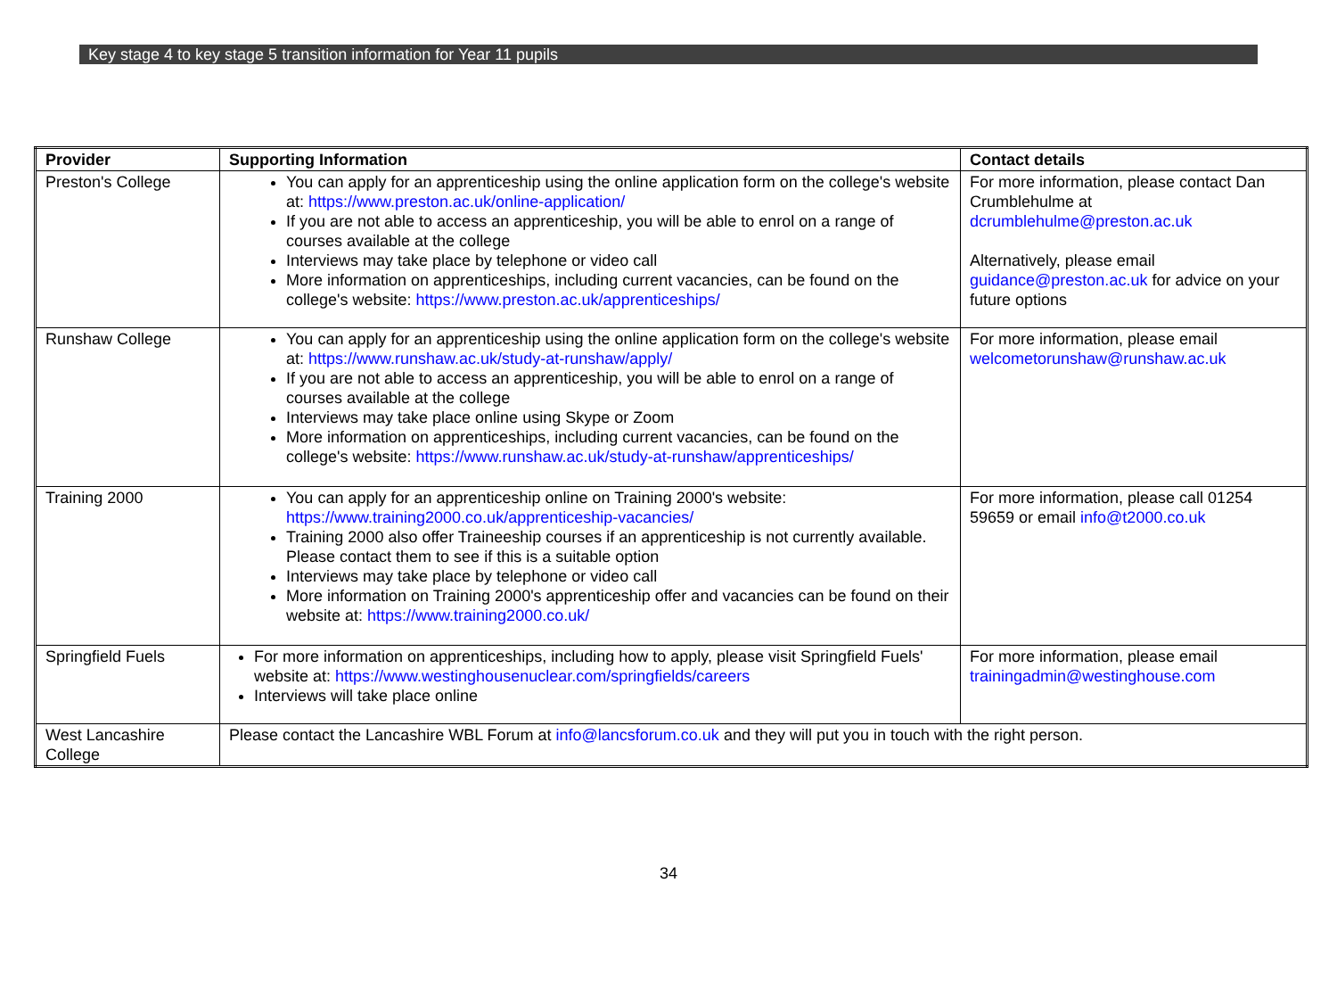Key stage 4 to key stage 5 transition information for Year 11 pupils
| Provider | Supporting Information | Contact details |
| --- | --- | --- |
| Preston's College | You can apply for an apprenticeship using the online application form on the college's website at: https://www.preston.ac.uk/online-application/ If you are not able to access an apprenticeship, you will be able to enrol on a range of courses available at the college Interviews may take place by telephone or video call More information on apprenticeships, including current vacancies, can be found on the college's website: https://www.preston.ac.uk/apprenticeships/ | For more information, please contact Dan Crumblehulme at dcrumblehulme@preston.ac.uk Alternatively, please email guidance@preston.ac.uk for advice on your future options |
| Runshaw College | You can apply for an apprenticeship using the online application form on the college's website at: https://www.runshaw.ac.uk/study-at-runshaw/apply/ If you are not able to access an apprenticeship, you will be able to enrol on a range of courses available at the college Interviews may take place online using Skype or Zoom More information on apprenticeships, including current vacancies, can be found on the college's website: https://www.runshaw.ac.uk/study-at-runshaw/apprenticeships/ | For more information, please email welcometorunshaw@runshaw.ac.uk |
| Training 2000 | You can apply for an apprenticeship online on Training 2000's website: https://www.training2000.co.uk/apprenticeship-vacancies/ Training 2000 also offer Traineeship courses if an apprenticeship is not currently available. Please contact them to see if this is a suitable option Interviews may take place by telephone or video call More information on Training 2000's apprenticeship offer and vacancies can be found on their website at: https://www.training2000.co.uk/ | For more information, please call 01254 59659 or email info@t2000.co.uk |
| Springfield Fuels | For more information on apprenticeships, including how to apply, please visit Springfield Fuels' website at: https://www.westinghousenuclear.com/springfields/careers Interviews will take place online | For more information, please email trainingadmin@westinghouse.com |
| West Lancashire College | Please contact the Lancashire WBL Forum at info@lancsforum.co.uk and they will put you in touch with the right person. | |
34